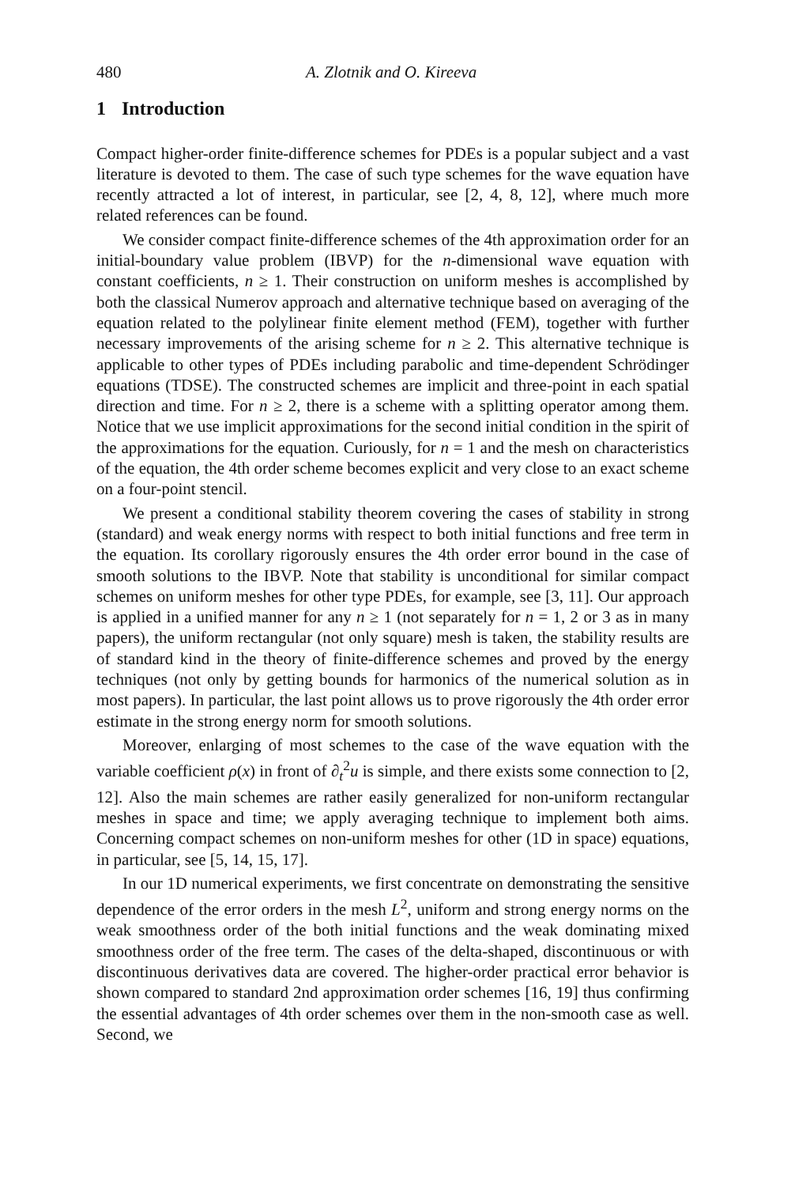480 A. Zlotnik and O. Kireeva
1 Introduction
Compact higher-order finite-difference schemes for PDEs is a popular subject and a vast literature is devoted to them. The case of such type schemes for the wave equation have recently attracted a lot of interest, in particular, see [2, 4, 8, 12], where much more related references can be found.
We consider compact finite-difference schemes of the 4th approximation order for an initial-boundary value problem (IBVP) for the n-dimensional wave equation with constant coefficients, n ≥ 1. Their construction on uniform meshes is accomplished by both the classical Numerov approach and alternative technique based on averaging of the equation related to the polylinear finite element method (FEM), together with further necessary improvements of the arising scheme for n ≥ 2. This alternative technique is applicable to other types of PDEs including parabolic and time-dependent Schrödinger equations (TDSE). The constructed schemes are implicit and three-point in each spatial direction and time. For n ≥ 2, there is a scheme with a splitting operator among them. Notice that we use implicit approximations for the second initial condition in the spirit of the approximations for the equation. Curiously, for n = 1 and the mesh on characteristics of the equation, the 4th order scheme becomes explicit and very close to an exact scheme on a four-point stencil.
We present a conditional stability theorem covering the cases of stability in strong (standard) and weak energy norms with respect to both initial functions and free term in the equation. Its corollary rigorously ensures the 4th order error bound in the case of smooth solutions to the IBVP. Note that stability is unconditional for similar compact schemes on uniform meshes for other type PDEs, for example, see [3, 11]. Our approach is applied in a unified manner for any n ≥ 1 (not separately for n = 1, 2 or 3 as in many papers), the uniform rectangular (not only square) mesh is taken, the stability results are of standard kind in the theory of finite-difference schemes and proved by the energy techniques (not only by getting bounds for harmonics of the numerical solution as in most papers). In particular, the last point allows us to prove rigorously the 4th order error estimate in the strong energy norm for smooth solutions.
Moreover, enlarging of most schemes to the case of the wave equation with the variable coefficient ρ(x) in front of ∂<sub>t</sub><sup>2</sup>u is simple, and there exists some connection to [2, 12]. Also the main schemes are rather easily generalized for non-uniform rectangular meshes in space and time; we apply averaging technique to implement both aims. Concerning compact schemes on non-uniform meshes for other (1D in space) equations, in particular, see [5, 14, 15, 17].
In our 1D numerical experiments, we first concentrate on demonstrating the sensitive dependence of the error orders in the mesh L<sup>2</sup>, uniform and strong energy norms on the weak smoothness order of the both initial functions and the weak dominating mixed smoothness order of the free term. The cases of the delta-shaped, discontinuous or with discontinuous derivatives data are covered. The higher-order practical error behavior is shown compared to standard 2nd approximation order schemes [16, 19] thus confirming the essential advantages of 4th order schemes over them in the non-smooth case as well. Second, we